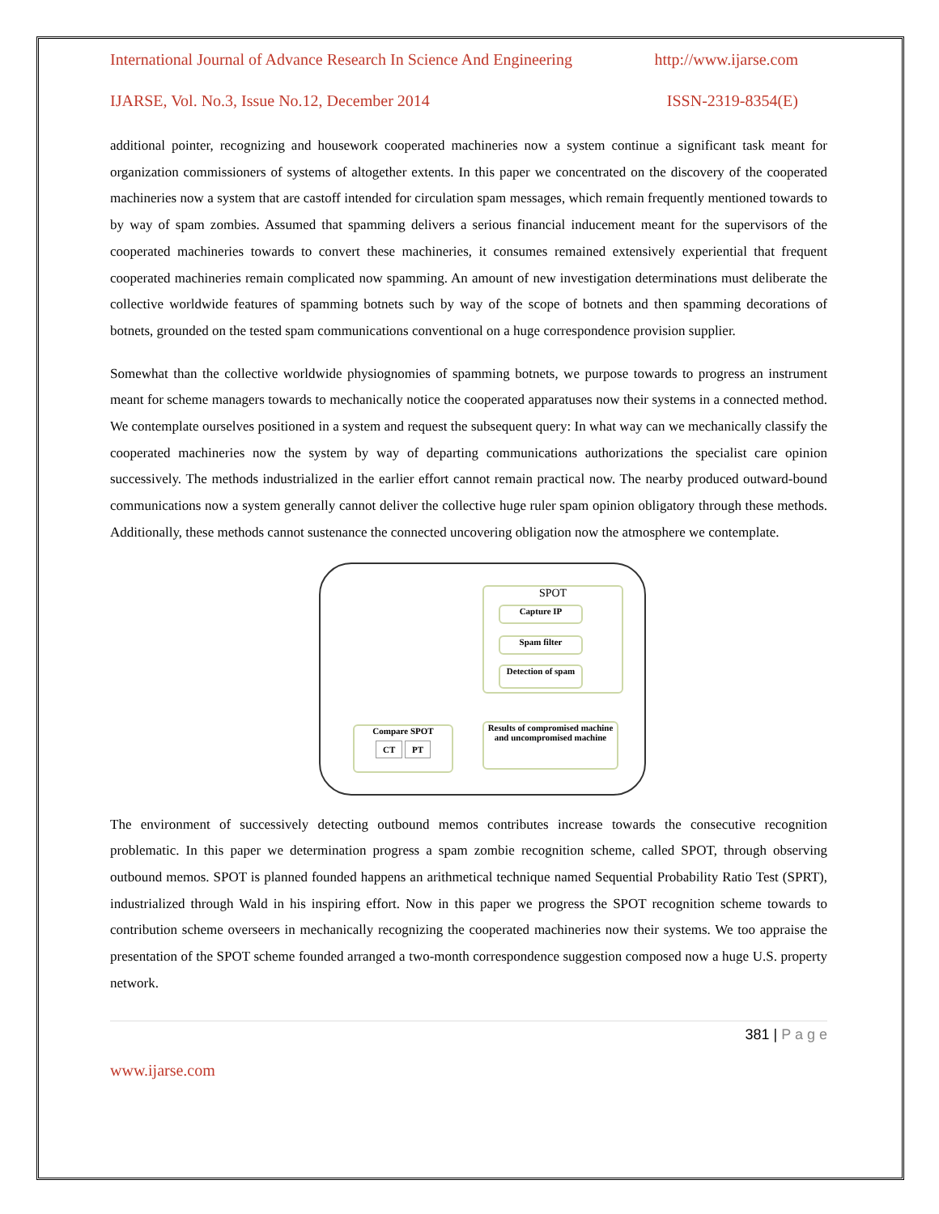International Journal of Advance Research In Science And Engineering http://www.ijarse.com
IJARSE, Vol. No.3, Issue No.12, December 2014 ISSN-2319-8354(E)
additional pointer, recognizing and housework cooperated machineries now a system continue a significant task meant for organization commissioners of systems of altogether extents. In this paper we concentrated on the discovery of the cooperated machineries now a system that are castoff intended for circulation spam messages, which remain frequently mentioned towards to by way of spam zombies. Assumed that spamming delivers a serious financial inducement meant for the supervisors of the cooperated machineries towards to convert these machineries, it consumes remained extensively experiential that frequent cooperated machineries remain complicated now spamming. An amount of new investigation determinations must deliberate the collective worldwide features of spamming botnets such by way of the scope of botnets and then spamming decorations of botnets, grounded on the tested spam communications conventional on a huge correspondence provision supplier.
Somewhat than the collective worldwide physiognomies of spamming botnets, we purpose towards to progress an instrument meant for scheme managers towards to mechanically notice the cooperated apparatuses now their systems in a connected method. We contemplate ourselves positioned in a system and request the subsequent query: In what way can we mechanically classify the cooperated machineries now the system by way of departing communications authorizations the specialist care opinion successively. The methods industrialized in the earlier effort cannot remain practical now. The nearby produced outward-bound communications now a system generally cannot deliver the collective huge ruler spam opinion obligatory through these methods. Additionally, these methods cannot sustenance the connected uncovering obligation now the atmosphere we contemplate.
SPOT
Capture IP
Spam filter
Detection of spam
Results of compromised machine and uncompromised machine
Compare SPOT
CT PT
The environment of successively detecting outbound memos contributes increase towards the consecutive recognition problematic. In this paper we determination progress a spam zombie recognition scheme, called SPOT, through observing outbound memos. SPOT is planned founded happens an arithmetical technique named Sequential Probability Ratio Test (SPRT), industrialized through Wald in his inspiring effort. Now in this paper we progress the SPOT recognition scheme towards to contribution scheme overseers in mechanically recognizing the cooperated machineries now their systems. We too appraise the presentation of the SPOT scheme founded arranged a two-month correspondence suggestion composed now a huge U.S. property network.
381 | P a g e
www.ijarse.com